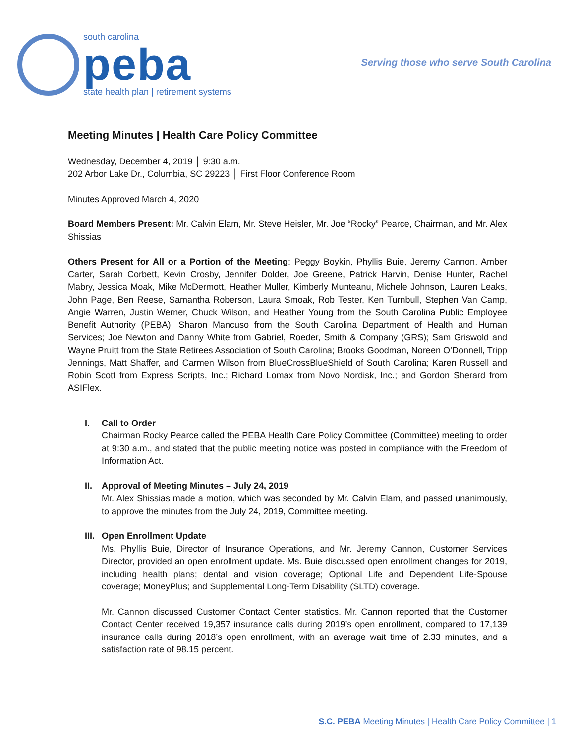south carolina
peba
state health plan | retirement systems
Serving those who serve South Carolina
Meeting Minutes | Health Care Policy Committee
Wednesday, December 4, 2019 │ 9:30 a.m.
202 Arbor Lake Dr., Columbia, SC 29223 │ First Floor Conference Room
Minutes Approved March 4, 2020
Board Members Present: Mr. Calvin Elam, Mr. Steve Heisler, Mr. Joe “Rocky” Pearce, Chairman, and Mr. Alex Shissias
Others Present for All or a Portion of the Meeting: Peggy Boykin, Phyllis Buie, Jeremy Cannon, Amber Carter, Sarah Corbett, Kevin Crosby, Jennifer Dolder, Joe Greene, Patrick Harvin, Denise Hunter, Rachel Mabry, Jessica Moak, Mike McDermott, Heather Muller, Kimberly Munteanu, Michele Johnson, Lauren Leaks, John Page, Ben Reese, Samantha Roberson, Laura Smoak, Rob Tester, Ken Turnbull, Stephen Van Camp, Angie Warren, Justin Werner, Chuck Wilson, and Heather Young from the South Carolina Public Employee Benefit Authority (PEBA); Sharon Mancuso from the South Carolina Department of Health and Human Services; Joe Newton and Danny White from Gabriel, Roeder, Smith & Company (GRS); Sam Griswold and Wayne Pruitt from the State Retirees Association of South Carolina; Brooks Goodman, Noreen O’Donnell, Tripp Jennings, Matt Shaffer, and Carmen Wilson from BlueCrossBlueShield of South Carolina; Karen Russell and Robin Scott from Express Scripts, Inc.; Richard Lomax from Novo Nordisk, Inc.; and Gordon Sherard from ASIFlex.
I. Call to Order
Chairman Rocky Pearce called the PEBA Health Care Policy Committee (Committee) meeting to order at 9:30 a.m., and stated that the public meeting notice was posted in compliance with the Freedom of Information Act.
II. Approval of Meeting Minutes – July 24, 2019
Mr. Alex Shissias made a motion, which was seconded by Mr. Calvin Elam, and passed unanimously, to approve the minutes from the July 24, 2019, Committee meeting.
III. Open Enrollment Update
Ms. Phyllis Buie, Director of Insurance Operations, and Mr. Jeremy Cannon, Customer Services Director, provided an open enrollment update. Ms. Buie discussed open enrollment changes for 2019, including health plans; dental and vision coverage; Optional Life and Dependent Life-Spouse coverage; MoneyPlus; and Supplemental Long-Term Disability (SLTD) coverage.
Mr. Cannon discussed Customer Contact Center statistics. Mr. Cannon reported that the Customer Contact Center received 19,357 insurance calls during 2019’s open enrollment, compared to 17,139 insurance calls during 2018’s open enrollment, with an average wait time of 2.33 minutes, and a satisfaction rate of 98.15 percent.
S.C. PEBA Meeting Minutes | Health Care Policy Committee | 1